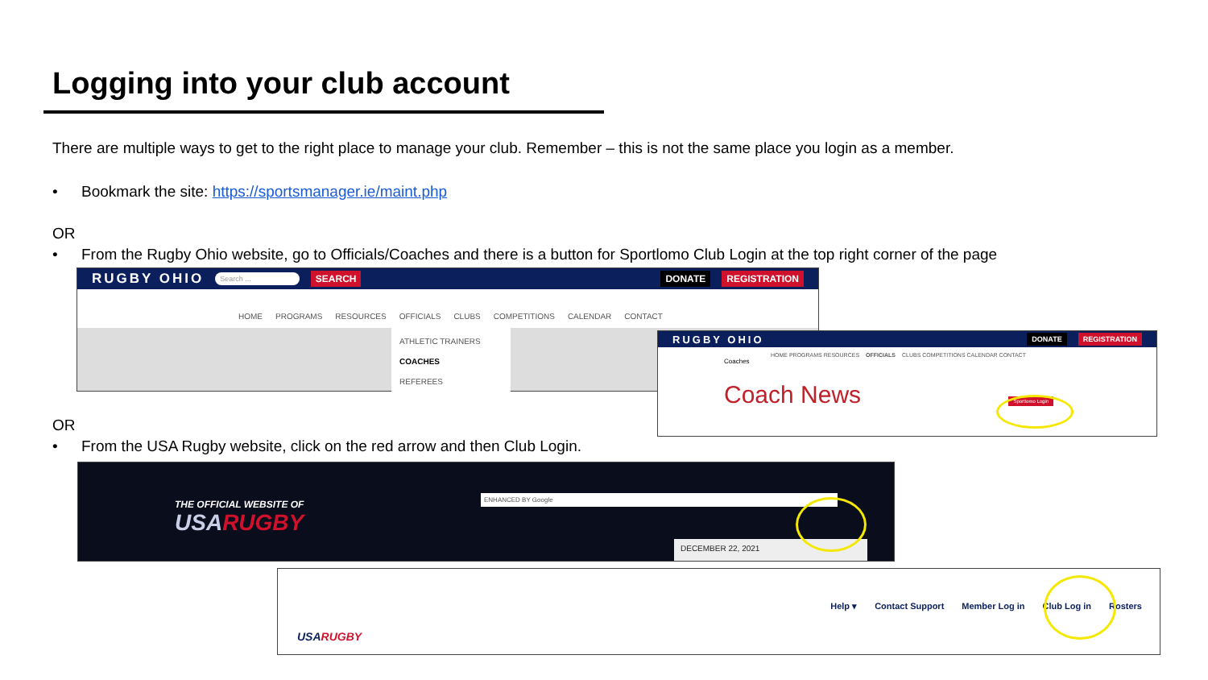Logging into your club account
There are multiple ways to get to the right place to manage your club. Remember – this is not the same place you login as a member.
• Bookmark the site: https://sportsmanager.ie/maint.php
OR
• From the Rugby Ohio website, go to Officials/Coaches and there is a button for Sportlomo Club Login at the top right corner of the page
RUGBY OHIO Search ... SEARCH DONATE REGISTRATION
HOME PROGRAMS RESOURCES OFFICIALS CLUBS COMPETITIONS CALENDAR CONTACT
ATHLETIC TRAINERS
COACHES
REFEREES
RUGBY OHIO DONATE REGISTRATION
HOME PROGRAMS RESOURCES OFFICIALS CLUBS COMPETITIONS CALENDAR CONTACT
Coaches
Coach News Sportlomo Login
OR
• From the USA Rugby website, click on the red arrow and then Club Login.
THE OFFICIAL WEBSITE OF
USARUGBY
ENHANCED BY Google
DECEMBER 22, 2021
USARUGBY
Help ▾ Contact Support Member Log in Club Log in Rosters